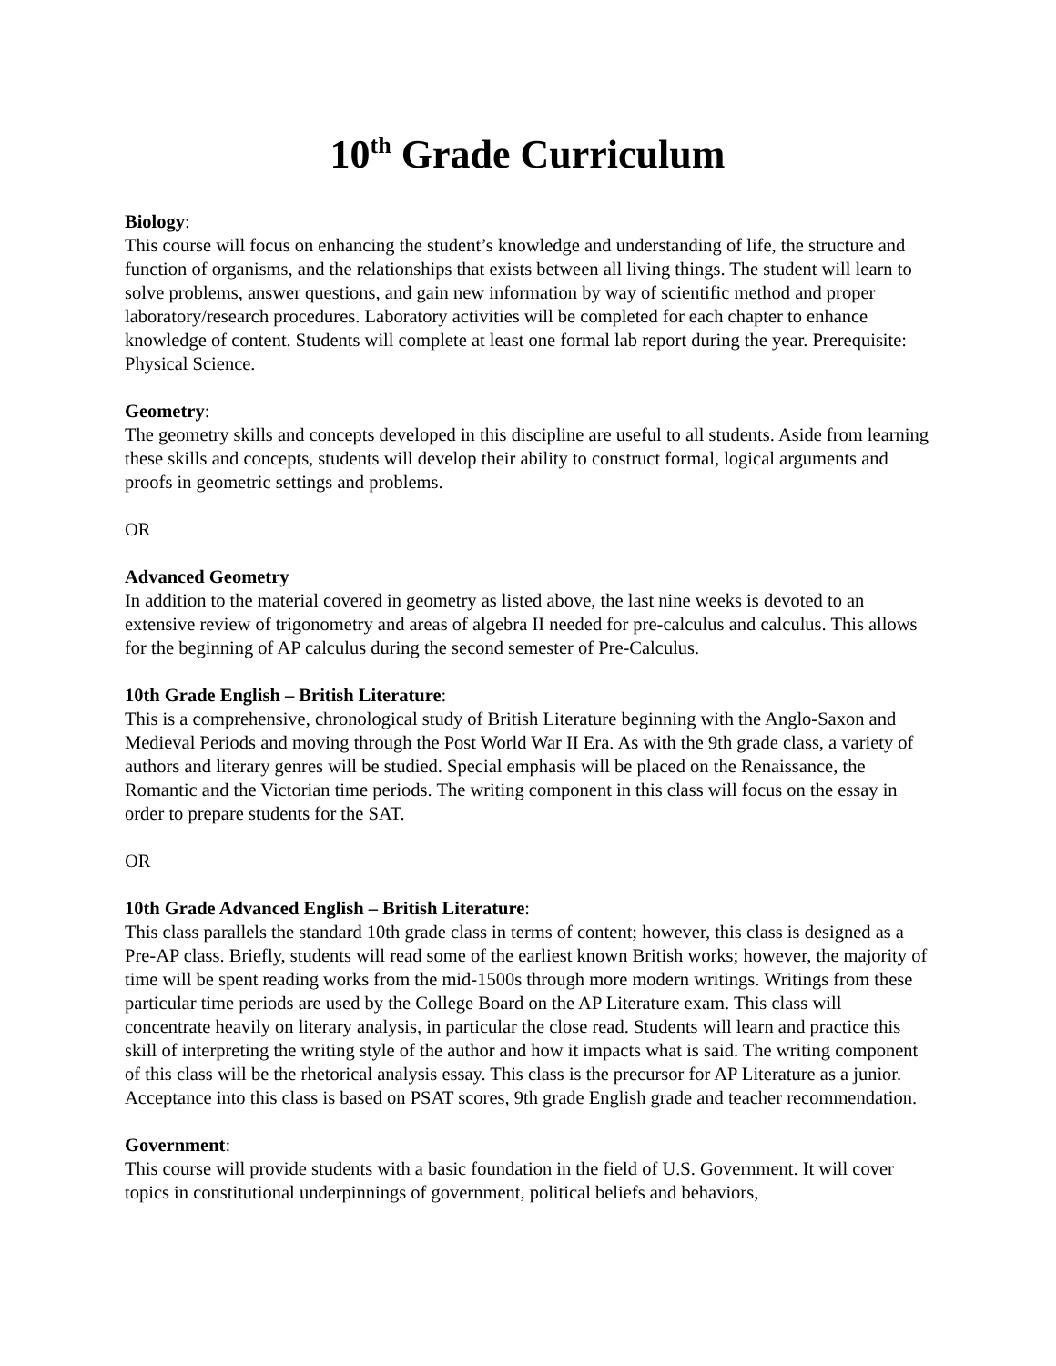10<sup>th</sup> Grade Curriculum
Biology:
This course will focus on enhancing the student’s knowledge and understanding of life, the structure and function of organisms, and the relationships that exists between all living things. The student will learn to solve problems, answer questions, and gain new information by way of scientific method and proper laboratory/research procedures. Laboratory activities will be completed for each chapter to enhance knowledge of content. Students will complete at least one formal lab report during the year. Prerequisite: Physical Science.
Geometry:
The geometry skills and concepts developed in this discipline are useful to all students. Aside from learning these skills and concepts, students will develop their ability to construct formal, logical arguments and proofs in geometric settings and problems.
OR
Advanced Geometry
In addition to the material covered in geometry as listed above, the last nine weeks is devoted to an extensive review of trigonometry and areas of algebra II needed for pre-calculus and calculus. This allows for the beginning of AP calculus during the second semester of Pre-Calculus.
10th Grade English – British Literature:
This is a comprehensive, chronological study of British Literature beginning with the Anglo-Saxon and Medieval Periods and moving through the Post World War II Era. As with the 9th grade class, a variety of authors and literary genres will be studied. Special emphasis will be placed on the Renaissance, the Romantic and the Victorian time periods. The writing component in this class will focus on the essay in order to prepare students for the SAT.
OR
10th Grade Advanced English – British Literature:
This class parallels the standard 10th grade class in terms of content; however, this class is designed as a Pre-AP class. Briefly, students will read some of the earliest known British works; however, the majority of time will be spent reading works from the mid-1500s through more modern writings. Writings from these particular time periods are used by the College Board on the AP Literature exam. This class will concentrate heavily on literary analysis, in particular the close read. Students will learn and practice this skill of interpreting the writing style of the author and how it impacts what is said. The writing component of this class will be the rhetorical analysis essay. This class is the precursor for AP Literature as a junior. Acceptance into this class is based on PSAT scores, 9th grade English grade and teacher recommendation.
Government:
This course will provide students with a basic foundation in the field of U.S. Government. It will cover topics in constitutional underpinnings of government, political beliefs and behaviors,